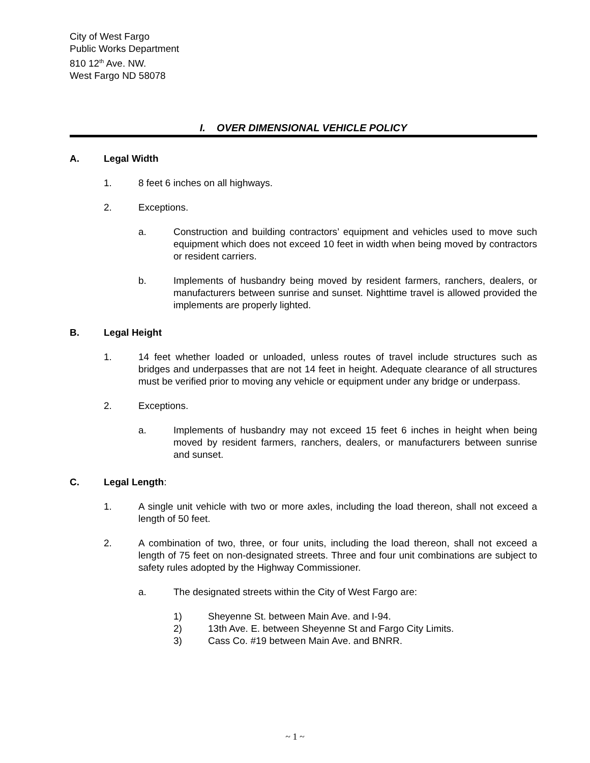City of West Fargo
Public Works Department
810 12<sup>th</sup> Ave. NW.
West Fargo ND 58078
I. OVER DIMENSIONAL VEHICLE POLICY
A. Legal Width
1. 8 feet 6 inches on all highways.
2. Exceptions.
a. Construction and building contractors’ equipment and vehicles used to move such equipment which does not exceed 10 feet in width when being moved by contractors or resident carriers.
b. Implements of husbandry being moved by resident farmers, ranchers, dealers, or manufacturers between sunrise and sunset. Nighttime travel is allowed provided the implements are properly lighted.
B. Legal Height
1. 14 feet whether loaded or unloaded, unless routes of travel include structures such as bridges and underpasses that are not 14 feet in height. Adequate clearance of all structures must be verified prior to moving any vehicle or equipment under any bridge or underpass.
2. Exceptions.
a. Implements of husbandry may not exceed 15 feet 6 inches in height when being moved by resident farmers, ranchers, dealers, or manufacturers between sunrise and sunset.
C. Legal Length:
1. A single unit vehicle with two or more axles, including the load thereon, shall not exceed a length of 50 feet.
2. A combination of two, three, or four units, including the load thereon, shall not exceed a length of 75 feet on non-designated streets. Three and four unit combinations are subject to safety rules adopted by the Highway Commissioner.
a. The designated streets within the City of West Fargo are:
1) Sheyenne St. between Main Ave. and I-94.
2) 13th Ave. E. between Sheyenne St and Fargo City Limits.
3) Cass Co. #19 between Main Ave. and BNRR.
~ 1 ~